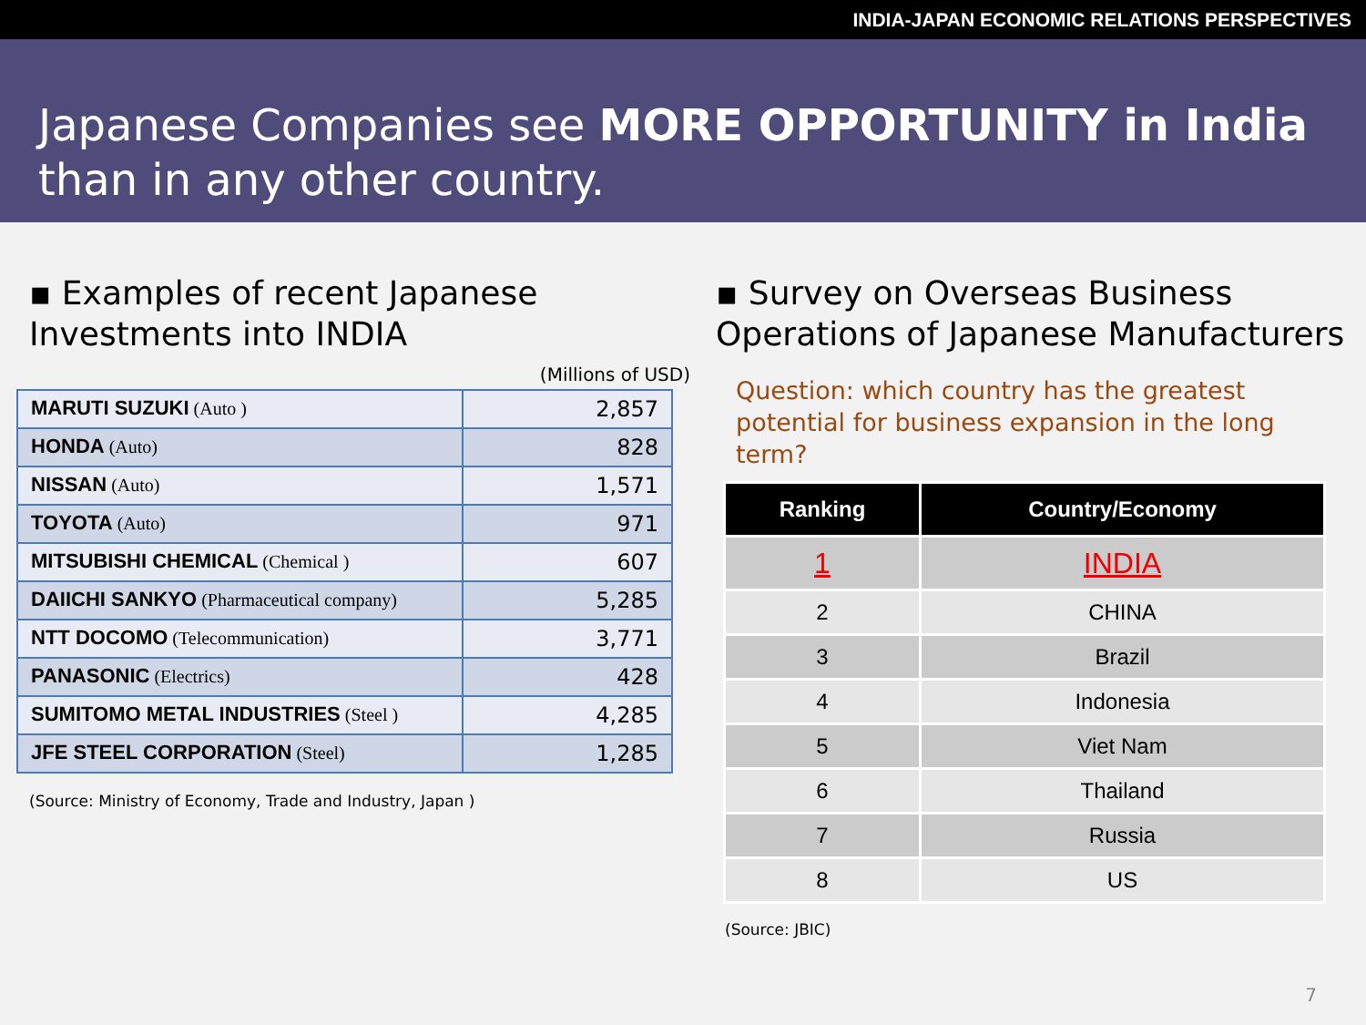INDIA-JAPAN ECONOMIC RELATIONS PERSPECTIVES
Japanese Companies see MORE OPPORTUNITY in India
than in any other country.
▪ Examples of recent Japanese Investments into INDIA
(Millions of USD)
| MARUTI SUZUKI (Auto ) | 2,857 |
| HONDA (Auto) | 828 |
| NISSAN (Auto) | 1,571 |
| TOYOTA (Auto) | 971 |
| MITSUBISHI CHEMICAL (Chemical ) | 607 |
| DAIICHI SANKYO (Pharmaceutical company) | 5,285 |
| NTT DOCOMO (Telecommunication) | 3,771 |
| PANASONIC (Electrics) | 428 |
| SUMITOMO METAL INDUSTRIES (Steel ) | 4,285 |
| JFE STEEL CORPORATION (Steel) | 1,285 |
(Source: Ministry of Economy, Trade and Industry, Japan )
▪ Survey on Overseas Business Operations of Japanese Manufacturers
Question: which country has the greatest potential for business expansion in the long term?
| Ranking | Country/Economy |
| --- | --- |
| 1 | INDIA |
| 2 | CHINA |
| 3 | Brazil |
| 4 | Indonesia |
| 5 | Viet Nam |
| 6 | Thailand |
| 7 | Russia |
| 8 | US |
(Source: JBIC)
7